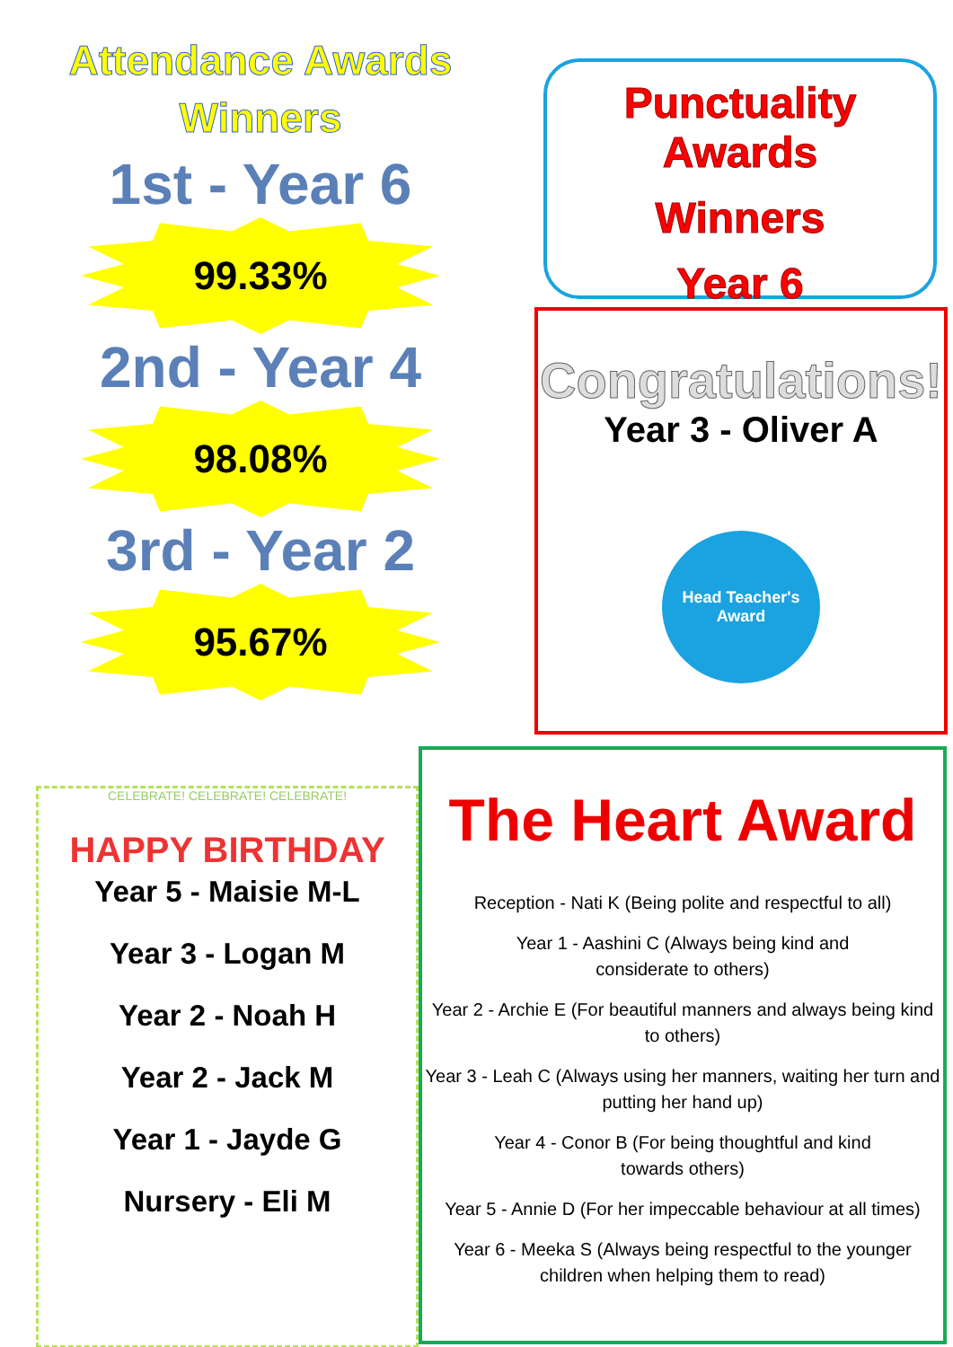Attendance Awards
Winners
1st - Year 6
99.33%
2nd - Year 4
98.08%
3rd - Year 2
95.67%
Punctuality Awards
Winners
Year 6
Congratulations!
Year 3 - Oliver A
Head Teacher's Award
CELEBRATE! CELEBRATE! CELEBRATE!
HAPPY BIRTHDAY
Year 5 - Maisie M-L
Year 3 - Logan M
Year 2 - Noah H
Year 2 - Jack M
Year 1 - Jayde G
Nursery - Eli M
The Heart Award
Reception - Nati K (Being polite and respectful to all)
Year 1 - Aashini C (Always being kind and
considerate to others)
Year 2 - Archie E (For beautiful manners and always being kind to others)
Year 3 - Leah C (Always using her manners, waiting her turn and putting her hand up)
Year 4 - Conor B (For being thoughtful and kind
towards others)
Year 5 - Annie D (For her impeccable behaviour at all times)
Year 6 - Meeka S (Always being respectful to the younger children when helping them to read)